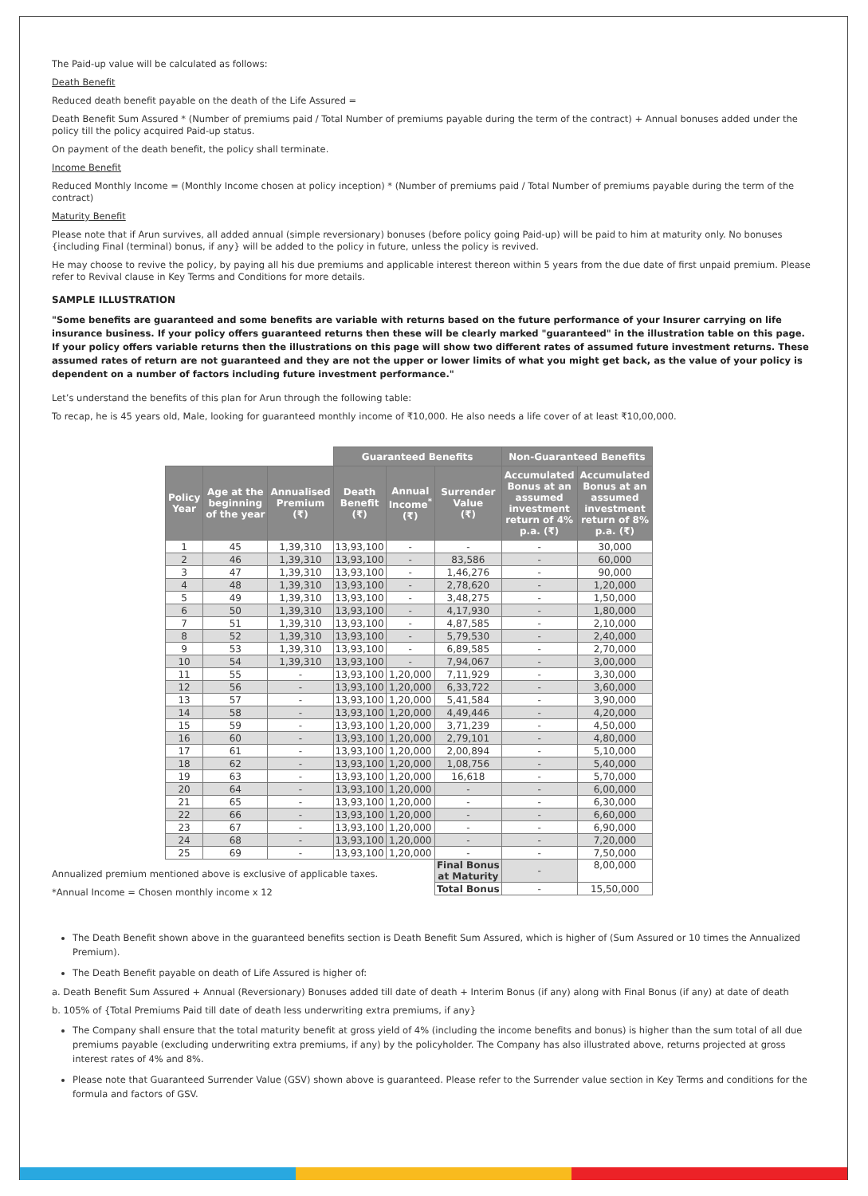The Paid-up value will be calculated as follows:
Death Benefit
Reduced death benefit payable on the death of the Life Assured =
Death Benefit Sum Assured * (Number of premiums paid / Total Number of premiums payable during the term of the contract) + Annual bonuses added under the policy till the policy acquired Paid-up status.
On payment of the death benefit, the policy shall terminate.
Income Benefit
Reduced Monthly Income = (Monthly Income chosen at policy inception) * (Number of premiums paid / Total Number of premiums payable during the term of the contract)
Maturity Benefit
Please note that if Arun survives, all added annual (simple reversionary) bonuses (before policy going Paid-up) will be paid to him at maturity only. No bonuses {including Final (terminal) bonus, if any} will be added to the policy in future, unless the policy is revived.
He may choose to revive the policy, by paying all his due premiums and applicable interest thereon within 5 years from the due date of first unpaid premium. Please refer to Revival clause in Key Terms and Conditions for more details.
SAMPLE ILLUSTRATION
"Some benefits are guaranteed and some benefits are variable with returns based on the future performance of your Insurer carrying on life insurance business. If your policy offers guaranteed returns then these will be clearly marked "guaranteed" in the illustration table on this page. If your policy offers variable returns then the illustrations on this page will show two different rates of assumed future investment returns. These assumed rates of return are not guaranteed and they are not the upper or lower limits of what you might get back, as the value of your policy is dependent on a number of factors including future investment performance."
Let’s understand the benefits of this plan for Arun through the following table:
To recap, he is 45 years old, Male, looking for guaranteed monthly income of ₹10,000. He also needs a life cover of at least ₹10,00,000.
| | | | Guaranteed Benefits | | | Non-Guaranteed Benefits | |
| Policy Year | Age at the beginning of the year | Annualised Premium (₹) | Death Benefit (₹) | Annual Income<sup>*</sup> (₹) | Surrender Value (₹) | Accumulated Bonus at an assumed investment return of 4% p.a. (₹) | Accumulated Bonus at an assumed investment return of 8% p.a. (₹) |
| 1 | 45 | 1,39,310 | 13,93,100 | - | - | - | 30,000 |
| 2 | 46 | 1,39,310 | 13,93,100 | - | 83,586 | - | 60,000 |
| 3 | 47 | 1,39,310 | 13,93,100 | - | 1,46,276 | - | 90,000 |
| 4 | 48 | 1,39,310 | 13,93,100 | - | 2,78,620 | - | 1,20,000 |
| 5 | 49 | 1,39,310 | 13,93,100 | - | 3,48,275 | - | 1,50,000 |
| 6 | 50 | 1,39,310 | 13,93,100 | - | 4,17,930 | - | 1,80,000 |
| 7 | 51 | 1,39,310 | 13,93,100 | - | 4,87,585 | - | 2,10,000 |
| 8 | 52 | 1,39,310 | 13,93,100 | - | 5,79,530 | - | 2,40,000 |
| 9 | 53 | 1,39,310 | 13,93,100 | - | 6,89,585 | - | 2,70,000 |
| 10 | 54 | 1,39,310 | 13,93,100 | - | 7,94,067 | - | 3,00,000 |
| 11 | 55 | - | 13,93,100 | 1,20,000 | 7,11,929 | - | 3,30,000 |
| 12 | 56 | - | 13,93,100 | 1,20,000 | 6,33,722 | - | 3,60,000 |
| 13 | 57 | - | 13,93,100 | 1,20,000 | 5,41,584 | - | 3,90,000 |
| 14 | 58 | - | 13,93,100 | 1,20,000 | 4,49,446 | - | 4,20,000 |
| 15 | 59 | - | 13,93,100 | 1,20,000 | 3,71,239 | - | 4,50,000 |
| 16 | 60 | - | 13,93,100 | 1,20,000 | 2,79,101 | - | 4,80,000 |
| 17 | 61 | - | 13,93,100 | 1,20,000 | 2,00,894 | - | 5,10,000 |
| 18 | 62 | - | 13,93,100 | 1,20,000 | 1,08,756 | - | 5,40,000 |
| 19 | 63 | - | 13,93,100 | 1,20,000 | 16,618 | - | 5,70,000 |
| 20 | 64 | - | 13,93,100 | 1,20,000 | - | - | 6,00,000 |
| 21 | 65 | - | 13,93,100 | 1,20,000 | - | - | 6,30,000 |
| 22 | 66 | - | 13,93,100 | 1,20,000 | - | - | 6,60,000 |
| 23 | 67 | - | 13,93,100 | 1,20,000 | - | - | 6,90,000 |
| 24 | 68 | - | 13,93,100 | 1,20,000 | - | - | 7,20,000 |
| 25 | 69 | - | 13,93,100 | 1,20,000 | - | - | 7,50,000 |
| | | | | | Final Bonus at Maturity | - | 8,00,000 |
| | | | | | Total Bonus | - | 15,50,000 |
Annualized premium mentioned above is exclusive of applicable taxes.
*Annual Income = Chosen monthly income x 12
The Death Benefit shown above in the guaranteed benefits section is Death Benefit Sum Assured, which is higher of (Sum Assured or 10 times the Annualized Premium).
The Death Benefit payable on death of Life Assured is higher of:
a. Death Benefit Sum Assured + Annual (Reversionary) Bonuses added till date of death + Interim Bonus (if any) along with Final Bonus (if any) at date of death
b. 105% of {Total Premiums Paid till date of death less underwriting extra premiums, if any}
The Company shall ensure that the total maturity benefit at gross yield of 4% (including the income benefits and bonus) is higher than the sum total of all due premiums payable (excluding underwriting extra premiums, if any) by the policyholder. The Company has also illustrated above, returns projected at gross interest rates of 4% and 8%.
Please note that Guaranteed Surrender Value (GSV) shown above is guaranteed. Please refer to the Surrender value section in Key Terms and conditions for the formula and factors of GSV.